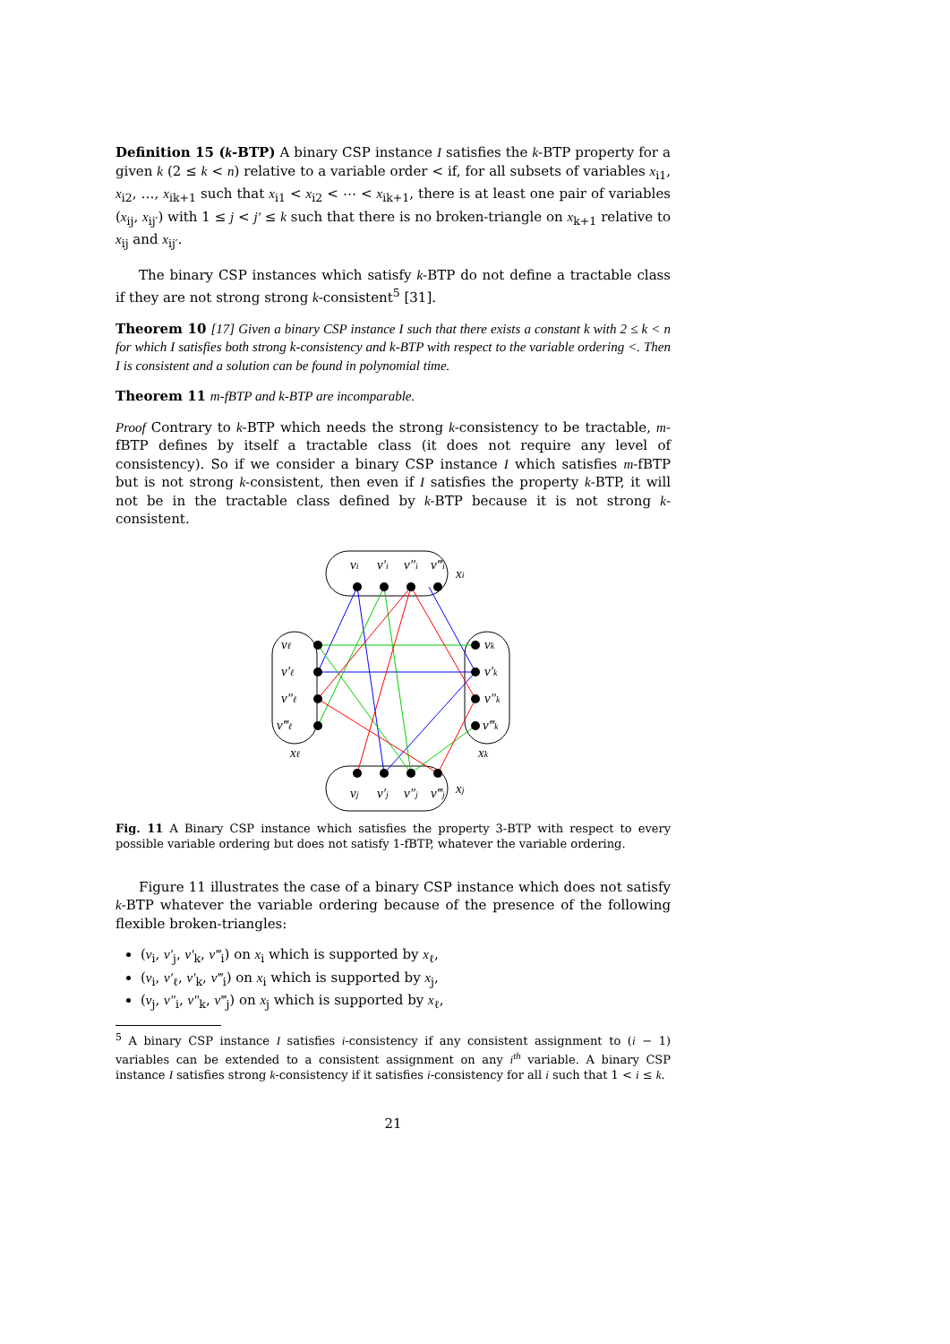Definition 15 (k-BTP) A binary CSP instance I satisfies the k-BTP property for a given k (2 ≤ k < n) relative to a variable order < if, for all subsets of variables x<sub>i1</sub>, x<sub>i2</sub>, …, x<sub>ik+1</sub> such that x<sub>i1</sub> < x<sub>i2</sub> < ⋯ < x<sub>ik+1</sub>, there is at least one pair of variables (x<sub>ij</sub>, x<sub>ij′</sub>) with 1 ≤ j < j′ ≤ k such that there is no broken-triangle on x<sub>k+1</sub> relative to x<sub>ij</sub> and x<sub>ij′</sub>.
The binary CSP instances which satisfy k-BTP do not define a tractable class if they are not strong strong k-consistent<sup>5</sup> [31].
Theorem 10 [17] Given a binary CSP instance I such that there exists a constant k with 2 ≤ k < n for which I satisfies both strong k-consistency and k-BTP with respect to the variable ordering <. Then I is consistent and a solution can be found in polynomial time.
Theorem 11 m-fBTP and k-BTP are incomparable.
Proof Contrary to k-BTP which needs the strong k-consistency to be tractable, m-fBTP defines by itself a tractable class (it does not require any level of consistency). So if we consider a binary CSP instance I which satisfies m-fBTP but is not strong k-consistent, then even if I satisfies the property k-BTP, it will not be in the tractable class defined by k-BTP because it is not strong k-consistent.
vi
v′i
v″i
v‴i
xi
vj
v′j
v″j
v‴j
xj
vℓ
v′ℓ
v″ℓ
v‴ℓ
xℓ
vk
v′k
v″k
v‴k
xk
Fig. 11 A Binary CSP instance which satisfies the property 3-BTP with respect to every possible variable ordering but does not satisfy 1-fBTP, whatever the variable ordering.
Figure 11 illustrates the case of a binary CSP instance which does not satisfy k-BTP whatever the variable ordering because of the presence of the following flexible broken-triangles:
(v<sub>i</sub>, v′<sub>j</sub>, v′<sub>k</sub>, v‴<sub>i</sub>) on x<sub>i</sub> which is supported by x<sub>ℓ</sub>,
(v<sub>i</sub>, v′<sub>ℓ</sub>, v′<sub>k</sub>, v‴<sub>i</sub>) on x<sub>i</sub> which is supported by x<sub>j</sub>,
(v<sub>j</sub>, v″<sub>i</sub>, v″<sub>k</sub>, v‴<sub>j</sub>) on x<sub>j</sub> which is supported by x<sub>ℓ</sub>,
<sup>5</sup> A binary CSP instance I satisfies i-consistency if any consistent assignment to (i − 1) variables can be extended to a consistent assignment on any i<sup>th</sup> variable. A binary CSP instance I satisfies strong k-consistency if it satisfies i-consistency for all i such that 1 < i ≤ k.
21